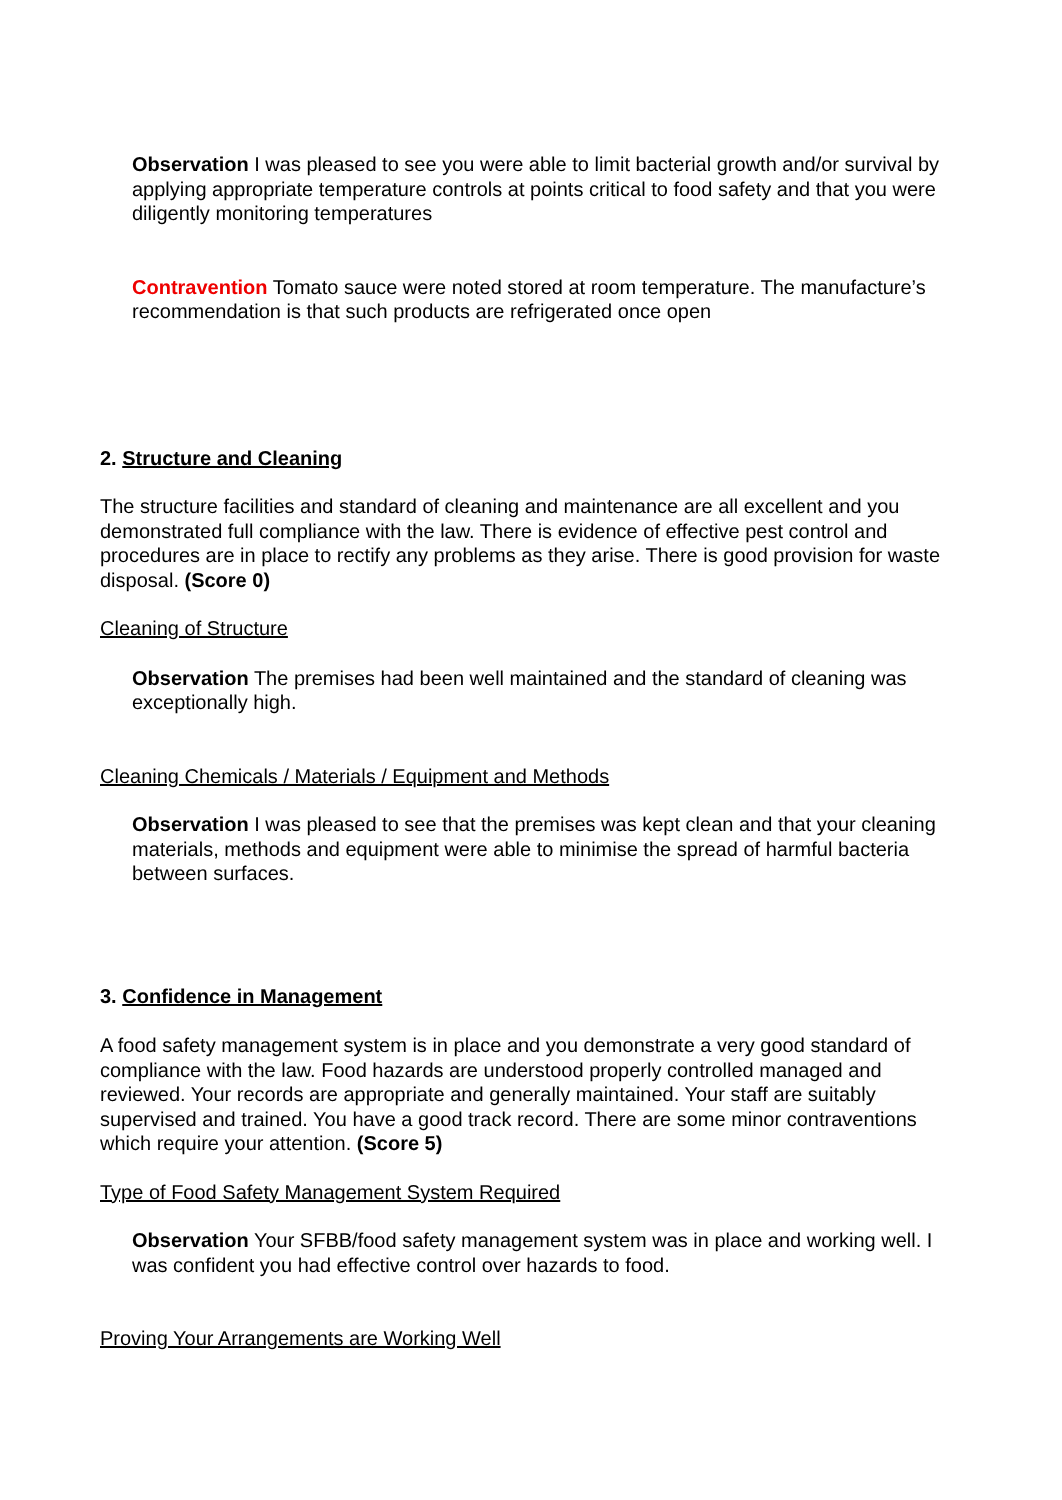Observation I was pleased to see you were able to limit bacterial growth and/or survival by applying appropriate temperature controls at points critical to food safety and that you were diligently monitoring temperatures
Contravention Tomato sauce were noted stored at room temperature. The manufacture’s recommendation is that such products are refrigerated once open
2. Structure and Cleaning
The structure facilities and standard of cleaning and maintenance are all excellent and you demonstrated full compliance with the law. There is evidence of effective pest control and procedures are in place to rectify any problems as they arise. There is good provision for waste disposal. (Score 0)
Cleaning of Structure
Observation The premises had been well maintained and the standard of cleaning was exceptionally high.
Cleaning Chemicals / Materials / Equipment and Methods
Observation I was pleased to see that the premises was kept clean and that your cleaning materials, methods and equipment were able to minimise the spread of harmful bacteria between surfaces.
3. Confidence in Management
A food safety management system is in place and you demonstrate a very good standard of compliance with the law. Food hazards are understood properly controlled managed and reviewed. Your records are appropriate and generally maintained. Your staff are suitably supervised and trained. You have a good track record. There are some minor contraventions which require your attention. (Score 5)
Type of Food Safety Management System Required
Observation Your SFBB/food safety management system was in place and working well. I was confident you had effective control over hazards to food.
Proving Your Arrangements are Working Well